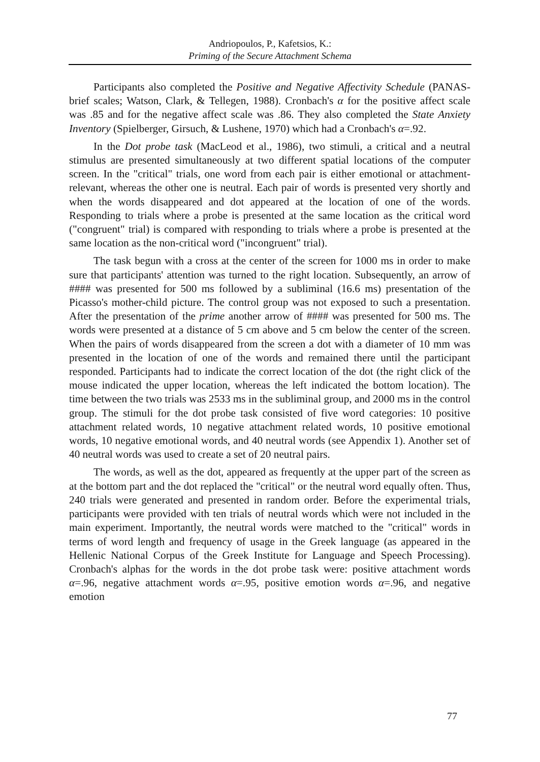Andriopoulos, P., Kafetsios, K.:
Priming of the Secure Attachment Schema
Participants also completed the Positive and Negative Affectivity Schedule (PANAS-brief scales; Watson, Clark, & Tellegen, 1988). Cronbach's α for the positive affect scale was .85 and for the negative affect scale was .86. They also completed the State Anxiety Inventory (Spielberger, Girsuch, & Lushene, 1970) which had a Cronbach's α=.92.
In the Dot probe task (MacLeod et al., 1986), two stimuli, a critical and a neutral stimulus are presented simultaneously at two different spatial locations of the computer screen. In the "critical" trials, one word from each pair is either emotional or attachment-relevant, whereas the other one is neutral. Each pair of words is presented very shortly and when the words disappeared and dot appeared at the location of one of the words. Responding to trials where a probe is presented at the same location as the critical word ("congruent" trial) is compared with responding to trials where a probe is presented at the same location as the non-critical word ("incongruent" trial).
The task begun with a cross at the center of the screen for 1000 ms in order to make sure that participants' attention was turned to the right location. Subsequently, an arrow of #### was presented for 500 ms followed by a subliminal (16.6 ms) presentation of the Picasso's mother-child picture. The control group was not exposed to such a presentation. After the presentation of the prime another arrow of #### was presented for 500 ms. The words were presented at a distance of 5 cm above and 5 cm below the center of the screen. When the pairs of words disappeared from the screen a dot with a diameter of 10 mm was presented in the location of one of the words and remained there until the participant responded. Participants had to indicate the correct location of the dot (the right click of the mouse indicated the upper location, whereas the left indicated the bottom location). The time between the two trials was 2533 ms in the subliminal group, and 2000 ms in the control group. The stimuli for the dot probe task consisted of five word categories: 10 positive attachment related words, 10 negative attachment related words, 10 positive emotional words, 10 negative emotional words, and 40 neutral words (see Appendix 1). Another set of 40 neutral words was used to create a set of 20 neutral pairs.
The words, as well as the dot, appeared as frequently at the upper part of the screen as at the bottom part and the dot replaced the "critical" or the neutral word equally often. Thus, 240 trials were generated and presented in random order. Before the experimental trials, participants were provided with ten trials of neutral words which were not included in the main experiment. Importantly, the neutral words were matched to the "critical" words in terms of word length and frequency of usage in the Greek language (as appeared in the Hellenic National Corpus of the Greek Institute for Language and Speech Processing). Cronbach's alphas for the words in the dot probe task were: positive attachment words α=.96, negative attachment words α=.95, positive emotion words α=.96, and negative emotion
77